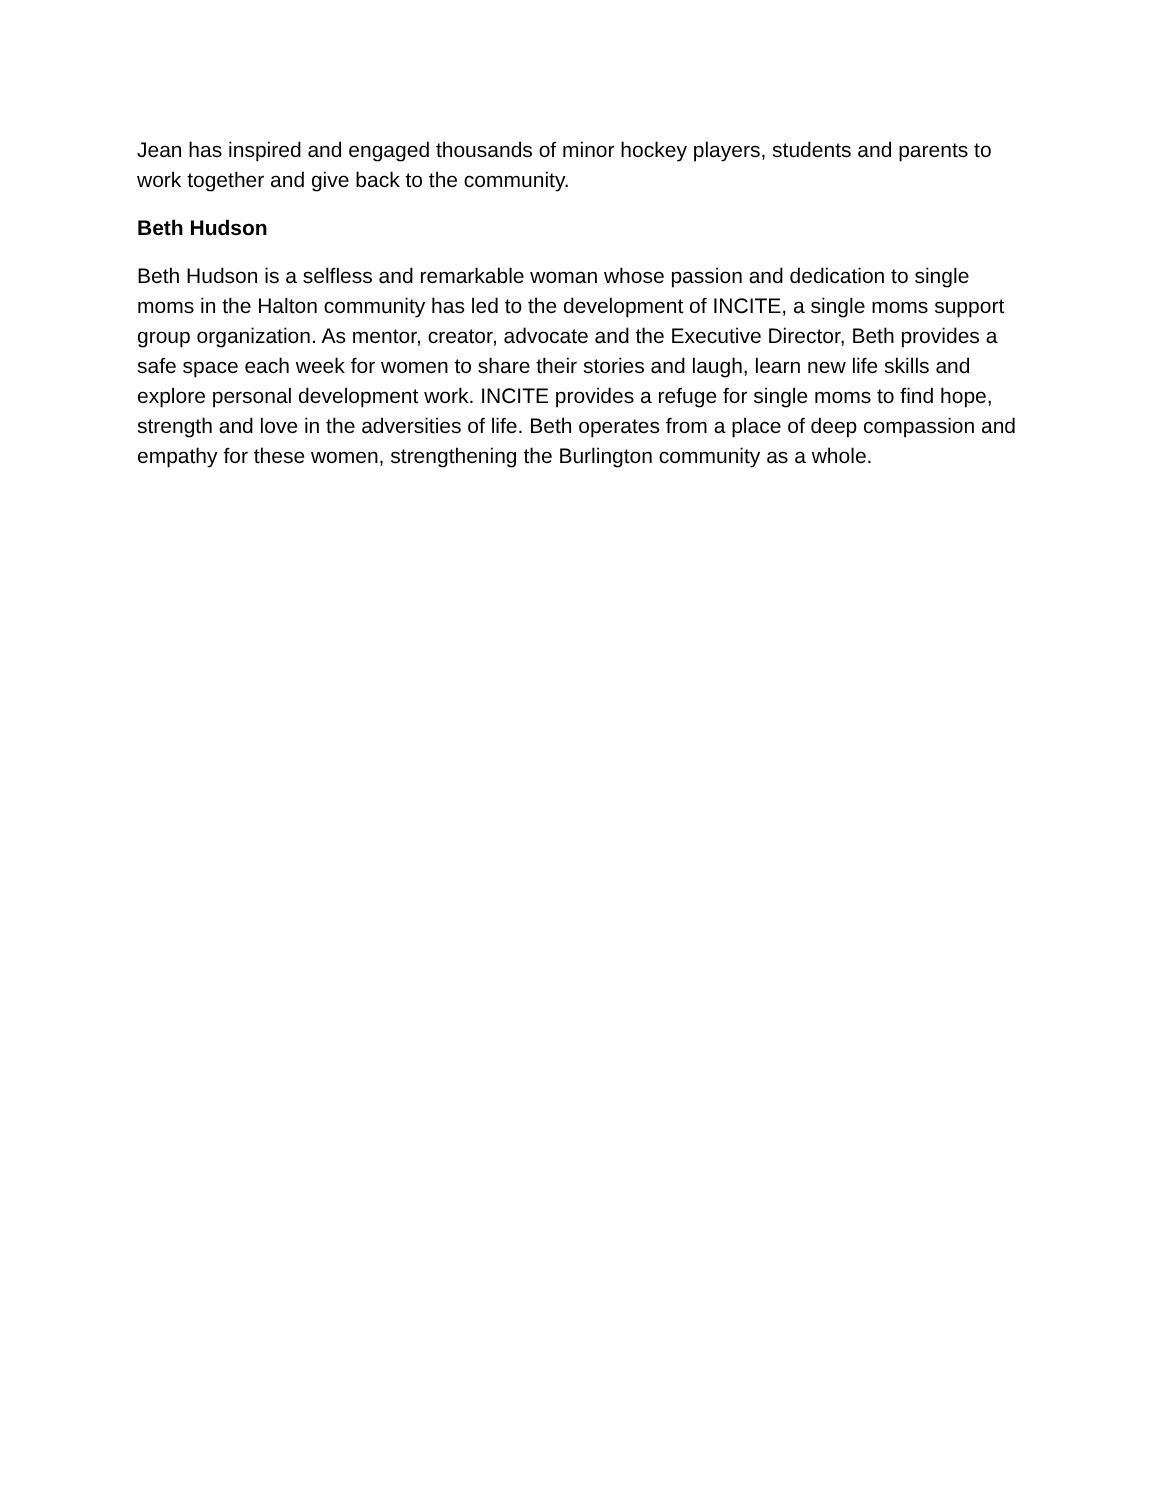Jean has inspired and engaged thousands of minor hockey players, students and parents to work together and give back to the community.
Beth Hudson
Beth Hudson is a selfless and remarkable woman whose passion and dedication to single moms in the Halton community has led to the development of INCITE, a single moms support group organization. As mentor, creator, advocate and the Executive Director, Beth provides a safe space each week for women to share their stories and laugh, learn new life skills and explore personal development work. INCITE provides a refuge for single moms to find hope, strength and love in the adversities of life. Beth operates from a place of deep compassion and empathy for these women, strengthening the Burlington community as a whole.